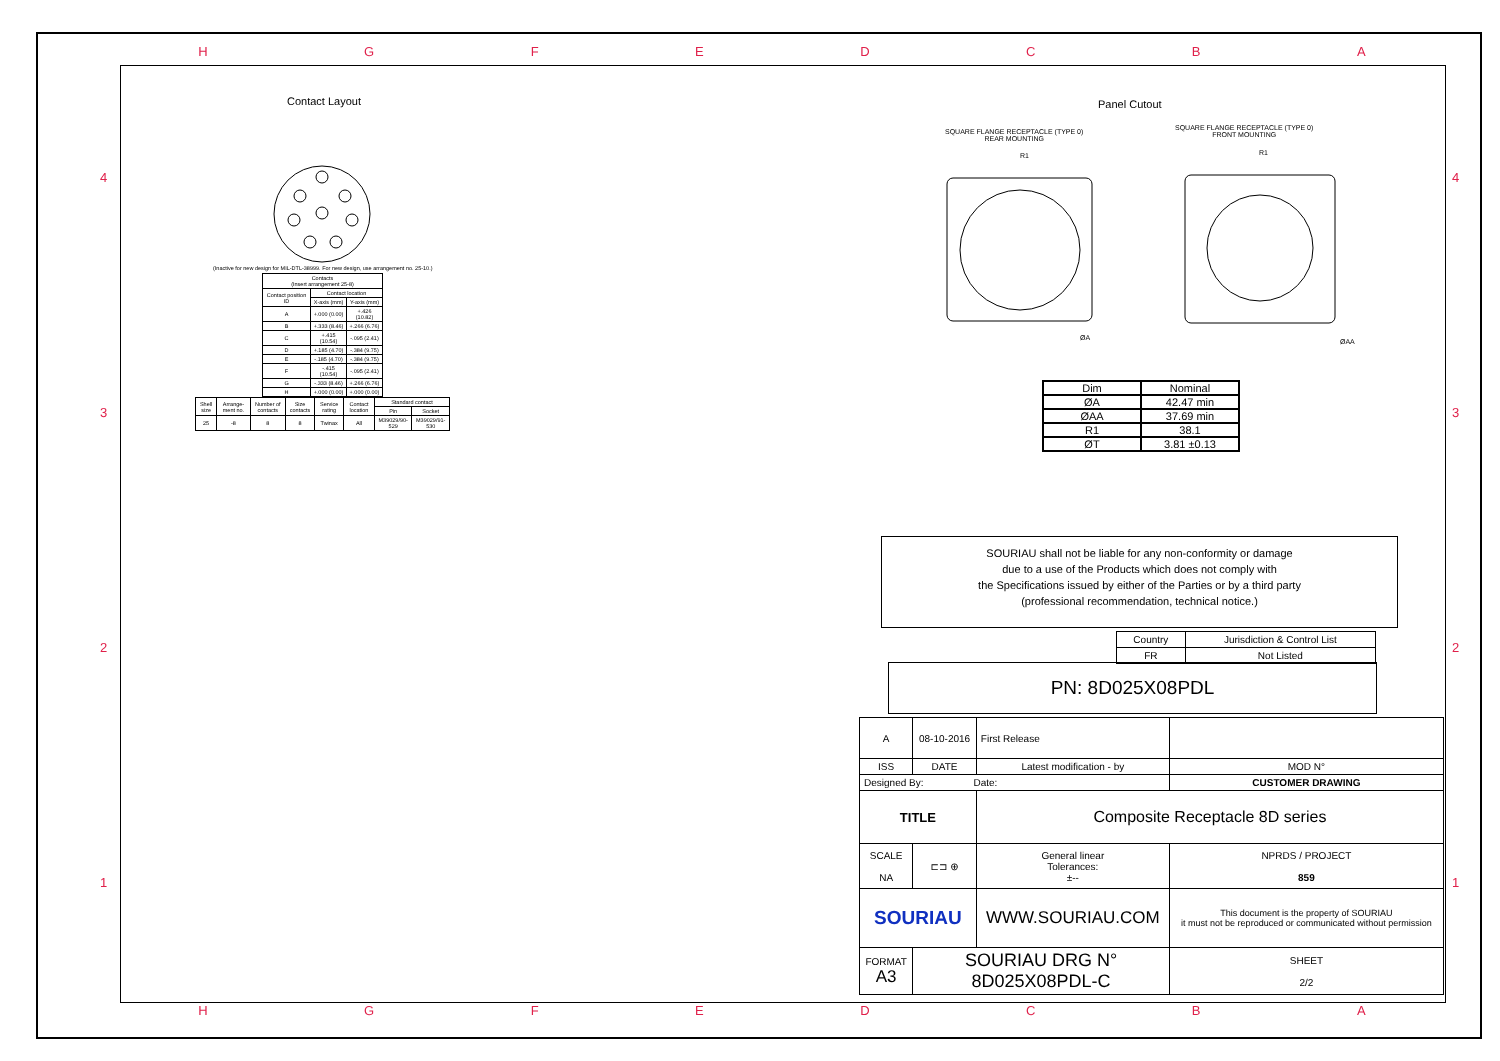HGFEDCBA
4321 4321
Contact Layout
(Inactive for new design for MIL-DTL-38999. For new design, use arrangement no. 25-10.)
| Contacts (Insert arrangement 25-8) | | |
| --- | --- | --- |
| Contact position ID | Contact location | |
| | X-axis (mm) | Y-axis (mm) |
| A | +.000 (0.00) | +.426 (10.82) |
| B | +.333 (8.46) | +.266 (6.76) |
| C | +.415 (10.54) | -.095 (2.41) |
| D | +.185 (4.70) | -.384 (9.75) |
| E | -.185 (4.70) | -.384 (9.75) |
| F | -.415 (10.54) | -.095 (2.41) |
| G | -.333 (8.46) | +.266 (6.76) |
| H | +.000 (0.00) | +.000 (0.00) |
| Shell size | Arrange-ment no. | Number of contacts | Size contacts | Service rating | Contact location | Standard contact | |
| --- | --- | --- | --- | --- | --- | --- | --- |
| | | | | | | Pin | Socket |
| 25 | -8 | 8 | 8 | Twinax | All | M39029/90-529 | M39029/91-530 |
Panel Cutout
SQUARE FLANGE RECEPTACLE (TYPE 0)
REAR MOUNTING
SQUARE FLANGE RECEPTACLE (TYPE 0)
FRONT MOUNTING
R1
R1
ØA
ØAA
| Dim | Nominal |
| --- | --- |
| ØA | 42.47 min |
| ØAA | 37.69 min |
| R1 | 38.1 |
| ØT | 3.81 ±0.13 |
SOURIAU shall not be liable for any non-conformity or damage
due to a use of the Products which does not comply with
the Specifications issued by either of the Parties or by a third party
(professional recommendation, technical notice.)
| Country | Jurisdiction & Control List |
| FR | Not Listed |
PN: 8D025X08PDL
| A | 08-10-2016 | First Release | | | |
| ISS | DATE | Latest modification - by | | | MOD N° |
| Designed By: Date: | | | CUSTOMER DRAWING | | |
| TITLE | | Composite Receptacle 8D series | | | |
| SCALE NA | ⊏⊐ ⊕ | General linear Tolerances: ±-- | NPRDS / PROJECT 859 | | |
| SOURIAU | | WWW.SOURIAU.COM | | This document is the property of SOURIAU it must not be reproduced or communicated without permission | |
| FORMAT A3 | SOURIAU DRG N° 8D025X08PDL-C | | | | SHEET 2/2 |
HGFEDCBA